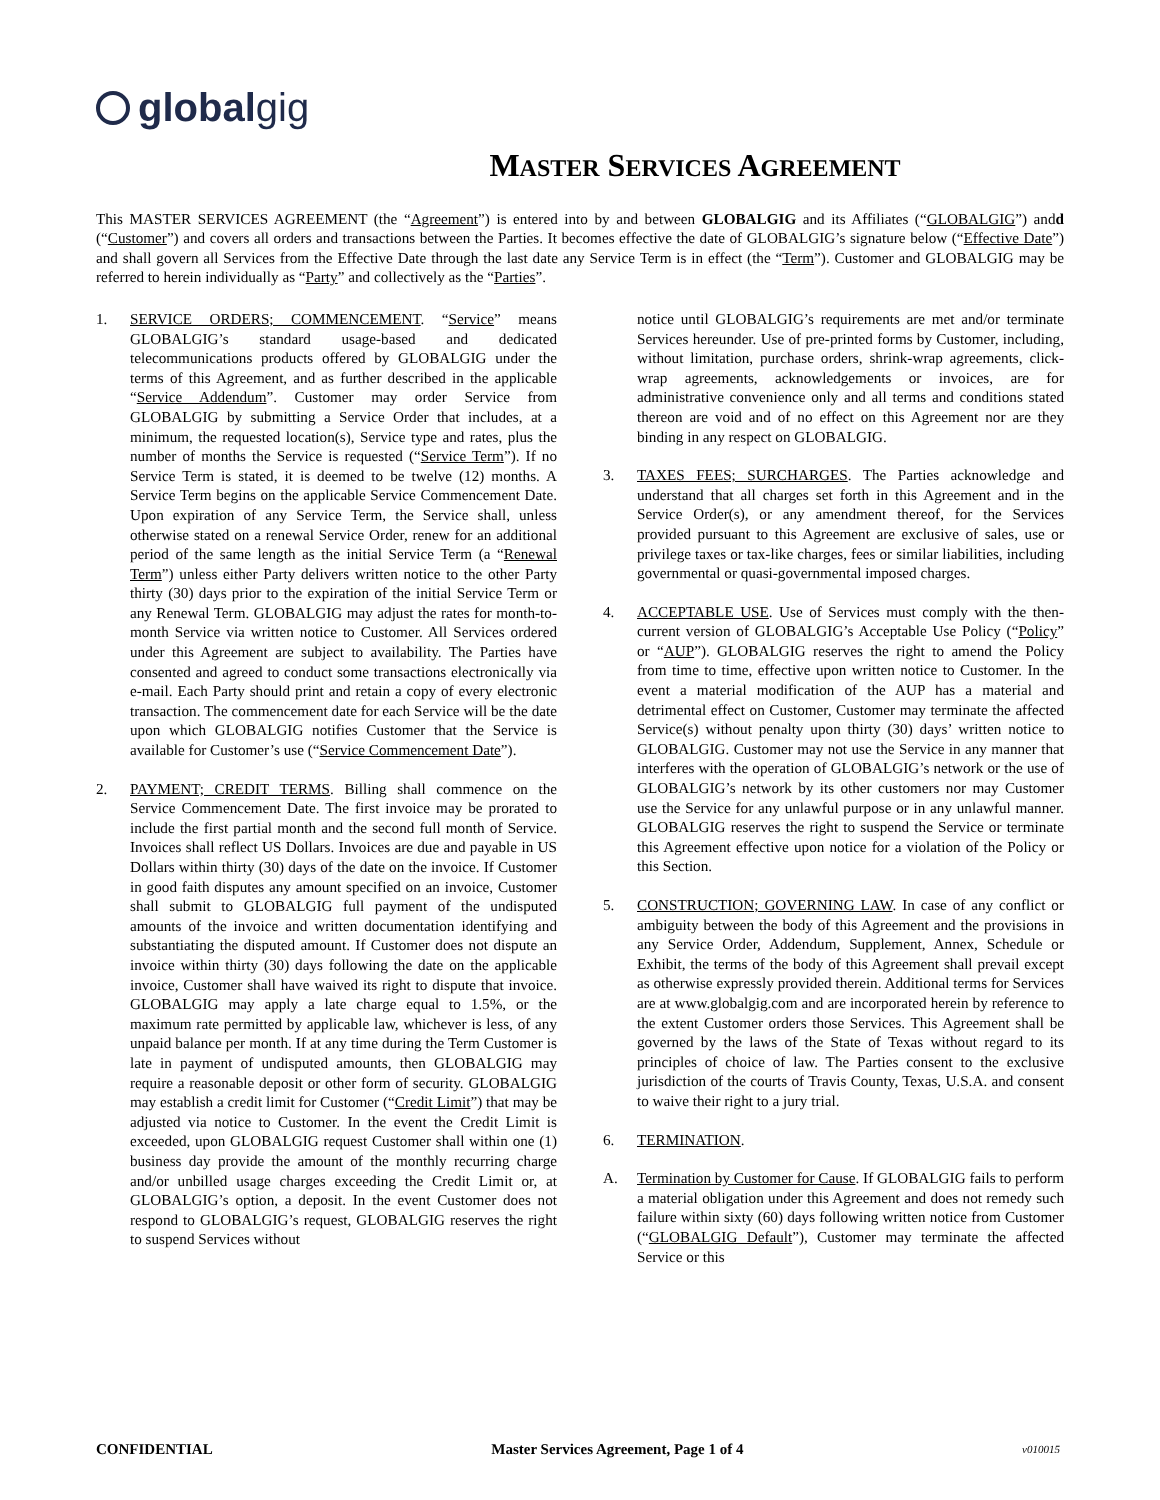globalgig
MASTER SERVICES AGREEMENT
This MASTER SERVICES AGREEMENT (the “Agreement”) is entered into by and between GLOBALGIG and its Affiliates (“GLOBALGIG”) andd (“Customer”) and covers all orders and transactions between the Parties. It becomes effective the date of GLOBALGIG’s signature below (“Effective Date”) and shall govern all Services from the Effective Date through the last date any Service Term is in effect (the “Term”). Customer and GLOBALGIG may be referred to herein individually as “Party” and collectively as the “Parties”.
1. SERVICE ORDERS; COMMENCEMENT. “Service” means GLOBALGIG’s standard usage-based and dedicated telecommunications products offered by GLOBALGIG under the terms of this Agreement, and as further described in the applicable “Service Addendum”. Customer may order Service from GLOBALGIG by submitting a Service Order that includes, at a minimum, the requested location(s), Service type and rates, plus the number of months the Service is requested (“Service Term”). If no Service Term is stated, it is deemed to be twelve (12) months. A Service Term begins on the applicable Service Commencement Date. Upon expiration of any Service Term, the Service shall, unless otherwise stated on a renewal Service Order, renew for an additional period of the same length as the initial Service Term (a “Renewal Term”) unless either Party delivers written notice to the other Party thirty (30) days prior to the expiration of the initial Service Term or any Renewal Term. GLOBALGIG may adjust the rates for month-to-month Service via written notice to Customer. All Services ordered under this Agreement are subject to availability. The Parties have consented and agreed to conduct some transactions electronically via e-mail. Each Party should print and retain a copy of every electronic transaction. The commencement date for each Service will be the date upon which GLOBALGIG notifies Customer that the Service is available for Customer’s use (“Service Commencement Date”).
2. PAYMENT; CREDIT TERMS. Billing shall commence on the Service Commencement Date. The first invoice may be prorated to include the first partial month and the second full month of Service. Invoices shall reflect US Dollars. Invoices are due and payable in US Dollars within thirty (30) days of the date on the invoice. If Customer in good faith disputes any amount specified on an invoice, Customer shall submit to GLOBALGIG full payment of the undisputed amounts of the invoice and written documentation identifying and substantiating the disputed amount. If Customer does not dispute an invoice within thirty (30) days following the date on the applicable invoice, Customer shall have waived its right to dispute that invoice. GLOBALGIG may apply a late charge equal to 1.5%, or the maximum rate permitted by applicable law, whichever is less, of any unpaid balance per month. If at any time during the Term Customer is late in payment of undisputed amounts, then GLOBALGIG may require a reasonable deposit or other form of security. GLOBALGIG may establish a credit limit for Customer (“Credit Limit”) that may be adjusted via notice to Customer. In the event the Credit Limit is exceeded, upon GLOBALGIG request Customer shall within one (1) business day provide the amount of the monthly recurring charge and/or unbilled usage charges exceeding the Credit Limit or, at GLOBALGIG’s option, a deposit. In the event Customer does not respond to GLOBALGIG’s request, GLOBALGIG reserves the right to suspend Services without
notice until GLOBALGIG’s requirements are met and/or terminate Services hereunder. Use of pre-printed forms by Customer, including, without limitation, purchase orders, shrink-wrap agreements, click-wrap agreements, acknowledgements or invoices, are for administrative convenience only and all terms and conditions stated thereon are void and of no effect on this Agreement nor are they binding in any respect on GLOBALGIG.
3. TAXES FEES; SURCHARGES. The Parties acknowledge and understand that all charges set forth in this Agreement and in the Service Order(s), or any amendment thereof, for the Services provided pursuant to this Agreement are exclusive of sales, use or privilege taxes or tax-like charges, fees or similar liabilities, including governmental or quasi-governmental imposed charges.
4. ACCEPTABLE USE. Use of Services must comply with the then-current version of GLOBALGIG’s Acceptable Use Policy (“Policy” or “AUP”). GLOBALGIG reserves the right to amend the Policy from time to time, effective upon written notice to Customer. In the event a material modification of the AUP has a material and detrimental effect on Customer, Customer may terminate the affected Service(s) without penalty upon thirty (30) days’ written notice to GLOBALGIG. Customer may not use the Service in any manner that interferes with the operation of GLOBALGIG’s network or the use of GLOBALGIG’s network by its other customers nor may Customer use the Service for any unlawful purpose or in any unlawful manner. GLOBALGIG reserves the right to suspend the Service or terminate this Agreement effective upon notice for a violation of the Policy or this Section.
5. CONSTRUCTION; GOVERNING LAW. In case of any conflict or ambiguity between the body of this Agreement and the provisions in any Service Order, Addendum, Supplement, Annex, Schedule or Exhibit, the terms of the body of this Agreement shall prevail except as otherwise expressly provided therein. Additional terms for Services are at www.globalgig.com and are incorporated herein by reference to the extent Customer orders those Services. This Agreement shall be governed by the laws of the State of Texas without regard to its principles of choice of law. The Parties consent to the exclusive jurisdiction of the courts of Travis County, Texas, U.S.A. and consent to waive their right to a jury trial.
6. TERMINATION.
A. Termination by Customer for Cause. If GLOBALGIG fails to perform a material obligation under this Agreement and does not remedy such failure within sixty (60) days following written notice from Customer (“GLOBALGIG Default”), Customer may terminate the affected Service or this
CONFIDENTIAL Master Services Agreement, Page 1 of 4 v010015